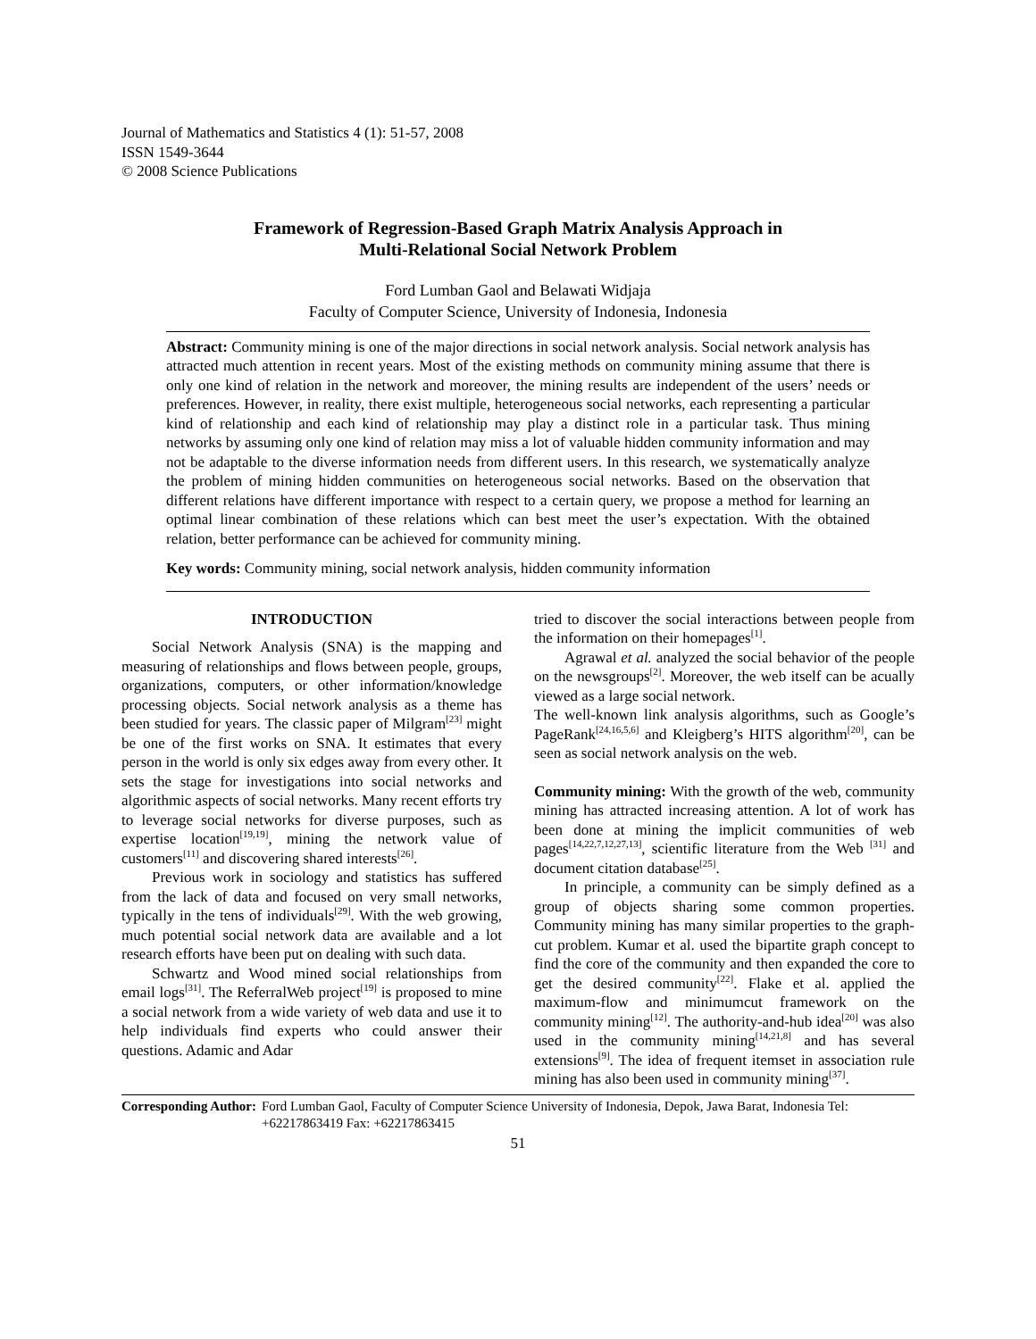Journal of Mathematics and Statistics 4 (1): 51-57, 2008
ISSN 1549-3644
© 2008 Science Publications
Framework of Regression-Based Graph Matrix Analysis Approach in
Multi-Relational Social Network Problem
Ford Lumban Gaol and Belawati Widjaja
Faculty of Computer Science, University of Indonesia, Indonesia
Abstract: Community mining is one of the major directions in social network analysis. Social network analysis has attracted much attention in recent years. Most of the existing methods on community mining assume that there is only one kind of relation in the network and moreover, the mining results are independent of the users’ needs or preferences. However, in reality, there exist multiple, heterogeneous social networks, each representing a particular kind of relationship and each kind of relationship may play a distinct role in a particular task. Thus mining networks by assuming only one kind of relation may miss a lot of valuable hidden community information and may not be adaptable to the diverse information needs from different users. In this research, we systematically analyze the problem of mining hidden communities on heterogeneous social networks. Based on the observation that different relations have different importance with respect to a certain query, we propose a method for learning an optimal linear combination of these relations which can best meet the user’s expectation. With the obtained relation, better performance can be achieved for community mining.
Key words: Community mining, social network analysis, hidden community information
INTRODUCTION
Social Network Analysis (SNA) is the mapping and measuring of relationships and flows between people, groups, organizations, computers, or other information/knowledge processing objects. Social network analysis as a theme has been studied for years. The classic paper of Milgram<sup>[23]</sup> might be one of the first works on SNA. It estimates that every person in the world is only six edges away from every other. It sets the stage for investigations into social networks and algorithmic aspects of social networks. Many recent efforts try to leverage social networks for diverse purposes, such as expertise location<sup>[19,19]</sup>, mining the network value of customers<sup>[11]</sup> and discovering shared interests<sup>[26]</sup>.
Previous work in sociology and statistics has suffered from the lack of data and focused on very small networks, typically in the tens of individuals<sup>[29]</sup>. With the web growing, much potential social network data are available and a lot research efforts have been put on dealing with such data.
Schwartz and Wood mined social relationships from email logs<sup>[31]</sup>. The ReferralWeb project<sup>[19]</sup> is proposed to mine a social network from a wide variety of web data and use it to help individuals find experts who could answer their questions. Adamic and Adar
tried to discover the social interactions between people from the information on their homepages<sup>[1]</sup>.
Agrawal et al. analyzed the social behavior of the people on the newsgroups<sup>[2]</sup>. Moreover, the web itself can be acually viewed as a large social network.
The well-known link analysis algorithms, such as Google’s PageRank<sup>[24,16,5,6]</sup> and Kleigberg’s HITS algorithm<sup>[20]</sup>, can be seen as social network analysis on the web.
Community mining: With the growth of the web, community mining has attracted increasing attention. A lot of work has been done at mining the implicit communities of web pages<sup>[14,22,7,12,27,13]</sup>, scientific literature from the Web <sup>[31]</sup> and document citation database<sup>[25]</sup>.
In principle, a community can be simply defined as a group of objects sharing some common properties. Community mining has many similar properties to the graph-cut problem. Kumar et al. used the bipartite graph concept to find the core of the community and then expanded the core to get the desired community<sup>[22]</sup>. Flake et al. applied the maximum-flow and minimumcut framework on the community mining<sup>[12]</sup>. The authority-and-hub idea<sup>[20]</sup> was also used in the community mining<sup>[14,21,8]</sup> and has several extensions<sup>[9]</sup>. The idea of frequent itemset in association rule mining has also been used in community mining<sup>[37]</sup>.
Corresponding Author: Ford Lumban Gaol, Faculty of Computer Science University of Indonesia, Depok, Jawa Barat, Indonesia Tel: +62217863419 Fax: +62217863415
51